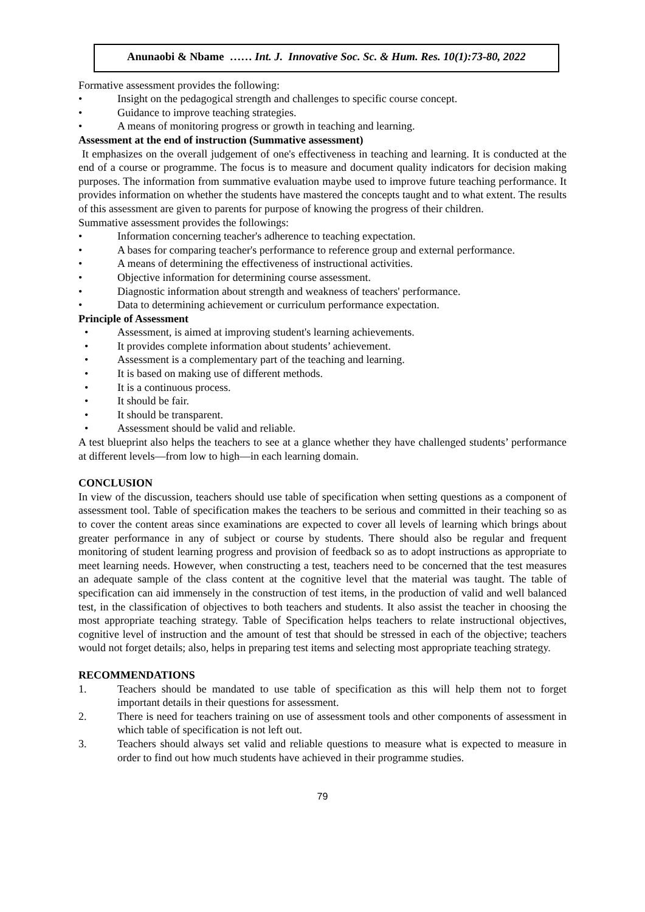Anunaobi & Nbame …… Int. J. Innovative Soc. Sc. & Hum. Res. 10(1):73-80, 2022
Formative assessment provides the following:
• Insight on the pedagogical strength and challenges to specific course concept.
• Guidance to improve teaching strategies.
• A means of monitoring progress or growth in teaching and learning.
Assessment at the end of instruction (Summative assessment)
It emphasizes on the overall judgement of one's effectiveness in teaching and learning. It is conducted at the end of a course or programme. The focus is to measure and document quality indicators for decision making purposes. The information from summative evaluation maybe used to improve future teaching performance. It provides information on whether the students have mastered the concepts taught and to what extent. The results of this assessment are given to parents for purpose of knowing the progress of their children.
Summative assessment provides the followings:
• Information concerning teacher's adherence to teaching expectation.
• A bases for comparing teacher's performance to reference group and external performance.
• A means of determining the effectiveness of instructional activities.
• Objective information for determining course assessment.
• Diagnostic information about strength and weakness of teachers' performance.
• Data to determining achievement or curriculum performance expectation.
Principle of Assessment
• Assessment, is aimed at improving student's learning achievements.
• It provides complete information about students’ achievement.
• Assessment is a complementary part of the teaching and learning.
• It is based on making use of different methods.
• It is a continuous process.
• It should be fair.
• It should be transparent.
• Assessment should be valid and reliable.
A test blueprint also helps the teachers to see at a glance whether they have challenged students’ performance at different levels—from low to high—in each learning domain.
CONCLUSION
In view of the discussion, teachers should use table of specification when setting questions as a component of assessment tool. Table of specification makes the teachers to be serious and committed in their teaching so as to cover the content areas since examinations are expected to cover all levels of learning which brings about greater performance in any of subject or course by students. There should also be regular and frequent monitoring of student learning progress and provision of feedback so as to adopt instructions as appropriate to meet learning needs. However, when constructing a test, teachers need to be concerned that the test measures an adequate sample of the class content at the cognitive level that the material was taught. The table of specification can aid immensely in the construction of test items, in the production of valid and well balanced test, in the classification of objectives to both teachers and students. It also assist the teacher in choosing the most appropriate teaching strategy. Table of Specification helps teachers to relate instructional objectives, cognitive level of instruction and the amount of test that should be stressed in each of the objective; teachers would not forget details; also, helps in preparing test items and selecting most appropriate teaching strategy.
RECOMMENDATIONS
1. Teachers should be mandated to use table of specification as this will help them not to forget important details in their questions for assessment.
2. There is need for teachers training on use of assessment tools and other components of assessment in which table of specification is not left out.
3. Teachers should always set valid and reliable questions to measure what is expected to measure in order to find out how much students have achieved in their programme studies.
79